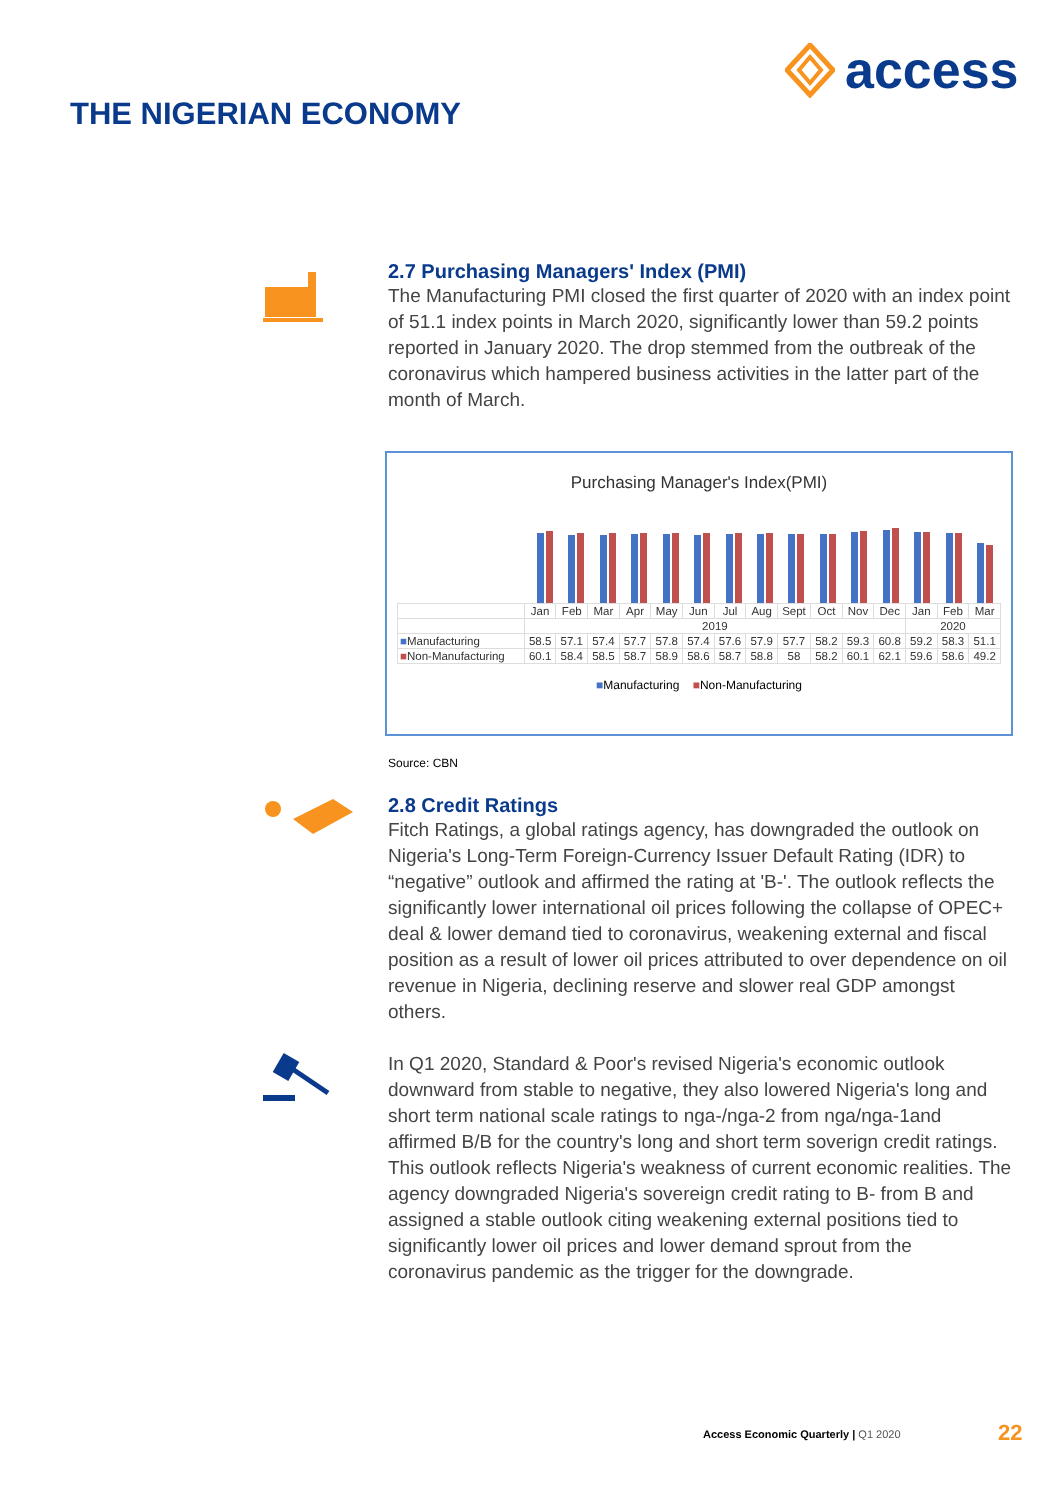access
THE NIGERIAN ECONOMY
2.7 Purchasing Managers' Index (PMI)
The Manufacturing PMI closed the first quarter of 2020 with an index point of 51.1 index points in March 2020, significantly lower than 59.2 points reported in January 2020. The drop stemmed from the outbreak of the coronavirus which hampered business activities in the latter part of the month of March.
Purchasing Manager's Index(PMI)
| | Jan | Feb | Mar | Apr | May | Jun | Jul | Aug | Sept | Oct | Nov | Dec | Jan | Feb | Mar |
| --- | --- | --- | --- | --- | --- | --- | --- | --- | --- | --- | --- | --- | --- | --- | --- |
| | 2019 | | | | | | | | | | | | 2020 | | |
| ■ Manufacturing | 58.5 | 57.1 | 57.4 | 57.7 | 57.8 | 57.4 | 57.6 | 57.9 | 57.7 | 58.2 | 59.3 | 60.8 | 59.2 | 58.3 | 51.1 |
| ■ Non-Manufacturing | 60.1 | 58.4 | 58.5 | 58.7 | 58.9 | 58.6 | 58.7 | 58.8 | 58 | 58.2 | 60.1 | 62.1 | 59.6 | 58.6 | 49.2 |
■Manufacturing ■Non-Manufacturing
Source: CBN
2.8 Credit Ratings
Fitch Ratings, a global ratings agency, has downgraded the outlook on Nigeria's Long-Term Foreign-Currency Issuer Default Rating (IDR) to “negative” outlook and affirmed the rating at 'B-'. The outlook reflects the significantly lower international oil prices following the collapse of OPEC+ deal & lower demand tied to coronavirus, weakening external and fiscal position as a result of lower oil prices attributed to over dependence on oil revenue in Nigeria, declining reserve and slower real GDP amongst others.
In Q1 2020, Standard & Poor's revised Nigeria's economic outlook downward from stable to negative, they also lowered Nigeria's long and short term national scale ratings to nga-/nga-2 from nga/nga-1and affirmed B/B for the country's long and short term soverign credit ratings. This outlook reflects Nigeria's weakness of current economic realities. The agency downgraded Nigeria's sovereign credit rating to B- from B and assigned a stable outlook citing weakening external positions tied to significantly lower oil prices and lower demand sprout from the coronavirus pandemic as the trigger for the downgrade.
Access Economic Quarterly | Q1 2020
22